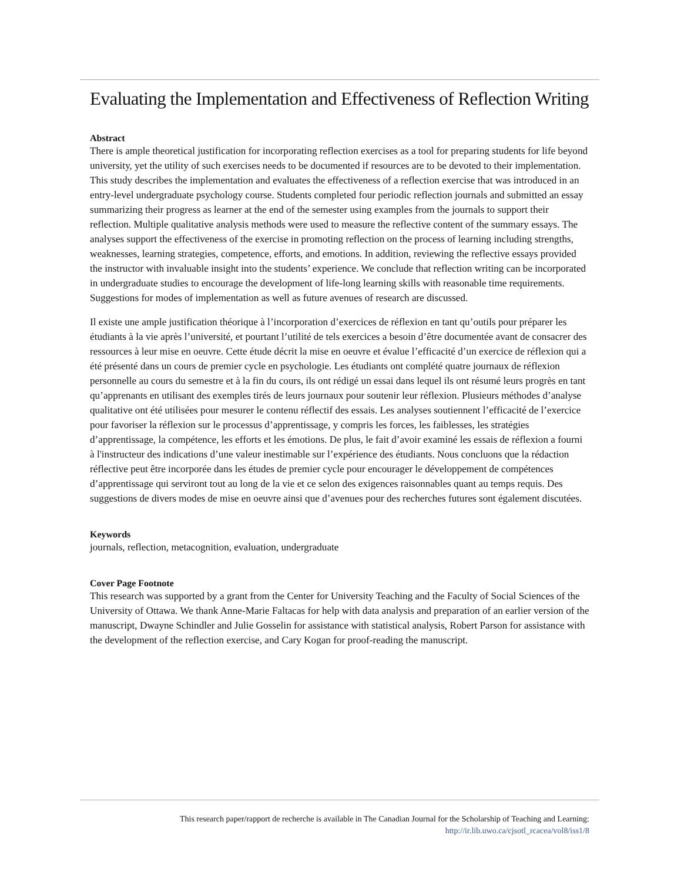Evaluating the Implementation and Effectiveness of Reflection Writing
Abstract
There is ample theoretical justification for incorporating reflection exercises as a tool for preparing students for life beyond university, yet the utility of such exercises needs to be documented if resources are to be devoted to their implementation. This study describes the implementation and evaluates the effectiveness of a reflection exercise that was introduced in an entry-level undergraduate psychology course. Students completed four periodic reflection journals and submitted an essay summarizing their progress as learner at the end of the semester using examples from the journals to support their reflection. Multiple qualitative analysis methods were used to measure the reflective content of the summary essays. The analyses support the effectiveness of the exercise in promoting reflection on the process of learning including strengths, weaknesses, learning strategies, competence, efforts, and emotions. In addition, reviewing the reflective essays provided the instructor with invaluable insight into the students’ experience. We conclude that reflection writing can be incorporated in undergraduate studies to encourage the development of life-long learning skills with reasonable time requirements. Suggestions for modes of implementation as well as future avenues of research are discussed.
Il existe une ample justification théorique à l’incorporation d’exercices de réflexion en tant qu’outils pour préparer les étudiants à la vie après l’université, et pourtant l’utilité de tels exercices a besoin d’être documentée avant de consacrer des ressources à leur mise en oeuvre. Cette étude décrit la mise en oeuvre et évalue l’efficacité d’un exercice de réflexion qui a été présenté dans un cours de premier cycle en psychologie. Les étudiants ont complété quatre journaux de réflexion personnelle au cours du semestre et à la fin du cours, ils ont rédigé un essai dans lequel ils ont résumé leurs progrès en tant qu’apprenants en utilisant des exemples tirés de leurs journaux pour soutenir leur réflexion. Plusieurs méthodes d’analyse qualitative ont été utilisées pour mesurer le contenu réflectif des essais. Les analyses soutiennent l’efficacité de l’exercice pour favoriser la réflexion sur le processus d’apprentissage, y compris les forces, les faiblesses, les stratégies d’apprentissage, la compétence, les efforts et les émotions. De plus, le fait d’avoir examiné les essais de réflexion a fourni à l'instructeur des indications d’une valeur inestimable sur l’expérience des étudiants. Nous concluons que la rédaction réflective peut être incorporée dans les études de premier cycle pour encourager le développement de compétences d’apprentissage qui serviront tout au long de la vie et ce selon des exigences raisonnables quant au temps requis. Des suggestions de divers modes de mise en oeuvre ainsi que d’avenues pour des recherches futures sont également discutées.
Keywords
journals, reflection, metacognition, evaluation, undergraduate
Cover Page Footnote
This research was supported by a grant from the Center for University Teaching and the Faculty of Social Sciences of the University of Ottawa. We thank Anne-Marie Faltacas for help with data analysis and preparation of an earlier version of the manuscript, Dwayne Schindler and Julie Gosselin for assistance with statistical analysis, Robert Parson for assistance with the development of the reflection exercise, and Cary Kogan for proof-reading the manuscript.
This research paper/rapport de recherche is available in The Canadian Journal for the Scholarship of Teaching and Learning:
http://ir.lib.uwo.ca/cjsotl_rcacea/vol8/iss1/8